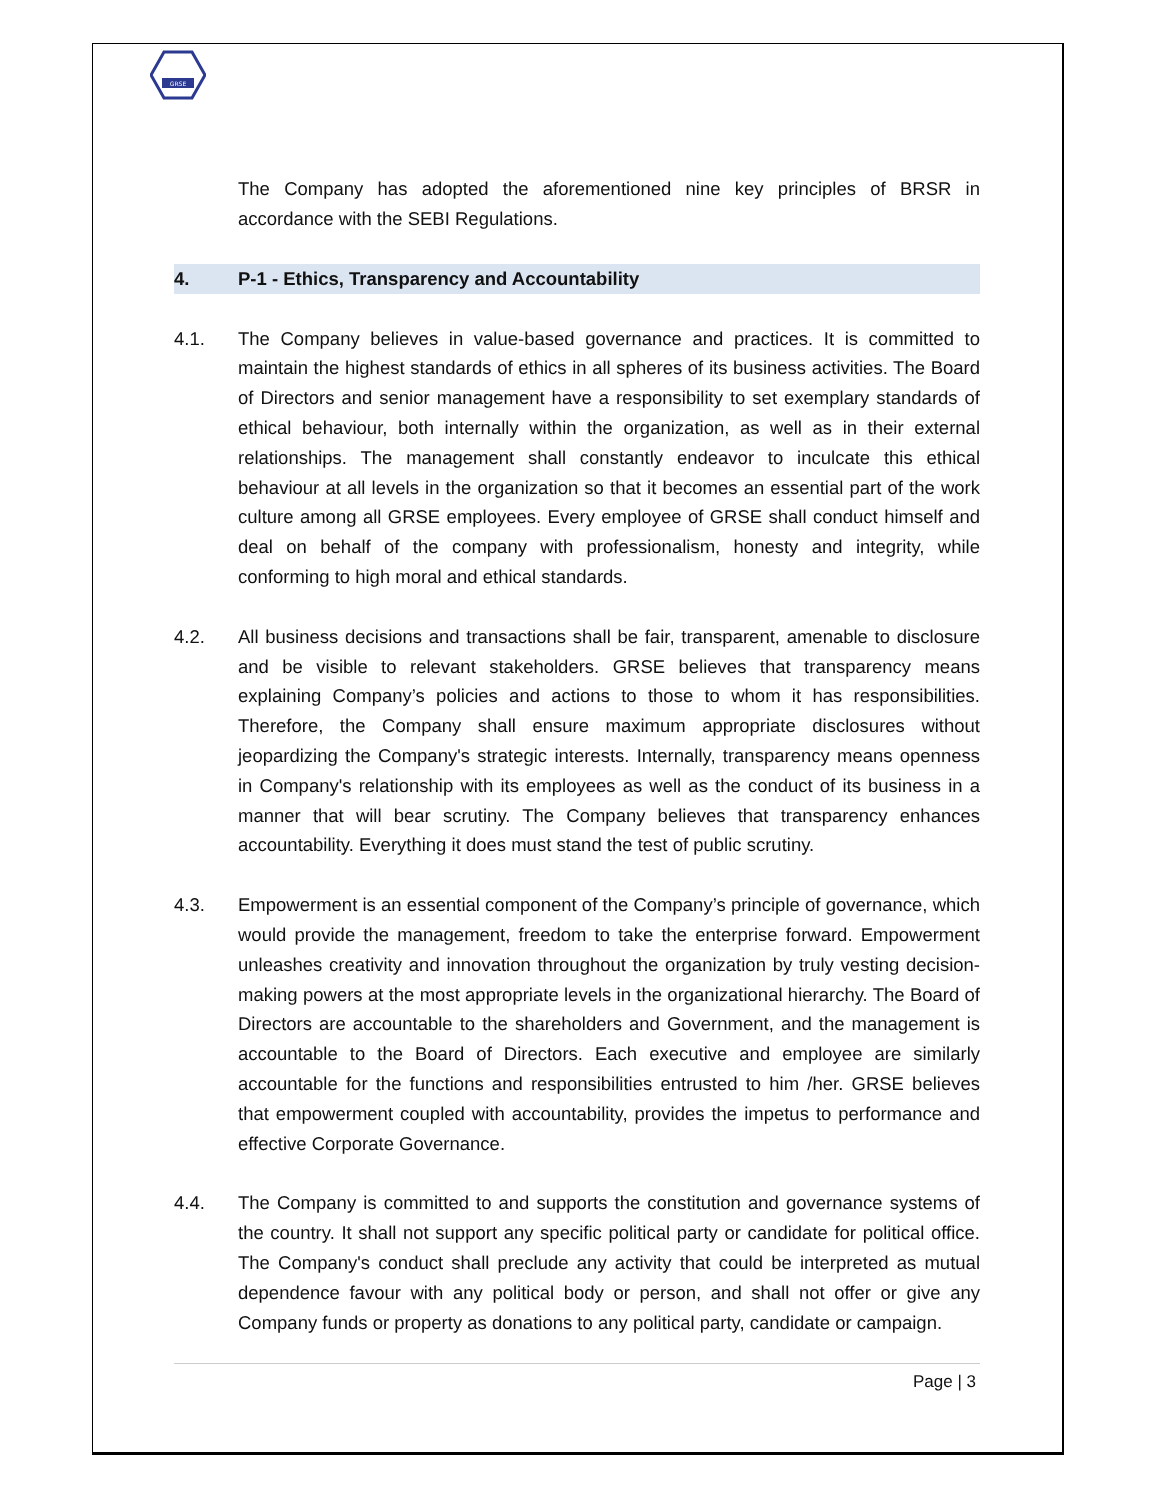GRSE
The Company has adopted the aforementioned nine key principles of BRSR in accordance with the SEBI Regulations.
4. P-1 - Ethics, Transparency and Accountability
4.1. The Company believes in value-based governance and practices. It is committed to maintain the highest standards of ethics in all spheres of its business activities. The Board of Directors and senior management have a responsibility to set exemplary standards of ethical behaviour, both internally within the organization, as well as in their external relationships. The management shall constantly endeavor to inculcate this ethical behaviour at all levels in the organization so that it becomes an essential part of the work culture among all GRSE employees. Every employee of GRSE shall conduct himself and deal on behalf of the company with professionalism, honesty and integrity, while conforming to high moral and ethical standards.
4.2. All business decisions and transactions shall be fair, transparent, amenable to disclosure and be visible to relevant stakeholders. GRSE believes that transparency means explaining Company’s policies and actions to those to whom it has responsibilities. Therefore, the Company shall ensure maximum appropriate disclosures without jeopardizing the Company's strategic interests. Internally, transparency means openness in Company's relationship with its employees as well as the conduct of its business in a manner that will bear scrutiny. The Company believes that transparency enhances accountability. Everything it does must stand the test of public scrutiny.
4.3. Empowerment is an essential component of the Company’s principle of governance, which would provide the management, freedom to take the enterprise forward. Empowerment unleashes creativity and innovation throughout the organization by truly vesting decision-making powers at the most appropriate levels in the organizational hierarchy. The Board of Directors are accountable to the shareholders and Government, and the management is accountable to the Board of Directors. Each executive and employee are similarly accountable for the functions and responsibilities entrusted to him /her. GRSE believes that empowerment coupled with accountability, provides the impetus to performance and effective Corporate Governance.
4.4. The Company is committed to and supports the constitution and governance systems of the country. It shall not support any specific political party or candidate for political office. The Company's conduct shall preclude any activity that could be interpreted as mutual dependence favour with any political body or person, and shall not offer or give any Company funds or property as donations to any political party, candidate or campaign.
Page | 3